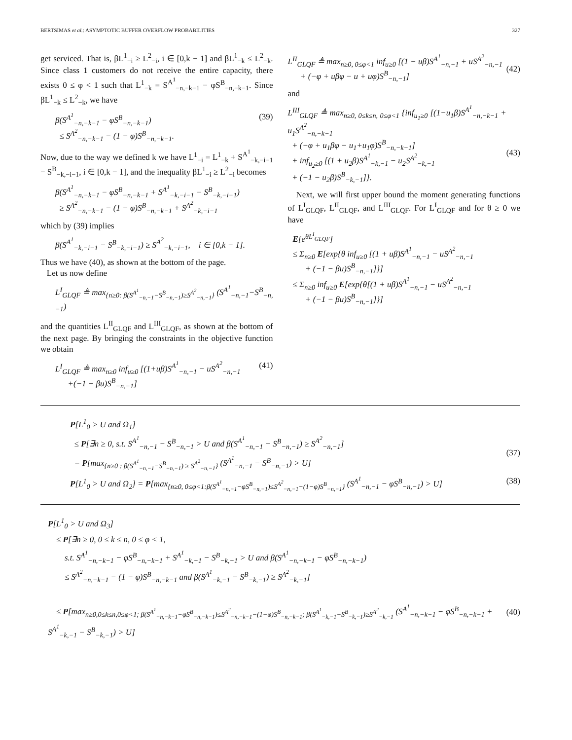BERTSIMAS et al.: ASYMPTOTIC BUFFER OVERFLOW PROBABILITIES 327
get serviced. That is, βL<sup>1</sup><sub>−i</sub> ≥ L<sup>2</sup><sub>−i</sub>, i ∈ [0,k − 1] and βL<sup>1</sup><sub>−k</sub> ≤ L<sup>2</sup><sub>−k</sub>. Since class 1 customers do not receive the entire capacity, there exists 0 ≤ φ < 1 such that L<sup>1</sup><sub>−k</sub> = S<sup>A<sup>1</sup></sup><sub>−n,−k−1</sub> − φS<sup>B</sup><sub>−n,−k−1</sub>. Since βL<sup>1</sup><sub>−k</sub> ≤ L<sup>2</sup><sub>−k</sub>, we have
β(S<sup>A<sup>1</sup></sup><sub>−n,−k−1</sub> − φS<sup>B</sup><sub>−n,−k−1</sub>)
≤ S<sup>A<sup>2</sup></sup><sub>−n,−k−1</sub> − (1 − φ)S<sup>B</sup><sub>−n,−k−1</sub>. (39)
Now, due to the way we defined k we have L<sup>1</sup><sub>−i</sub> = L<sup>1</sup><sub>−k</sub> + S<sup>A<sup>1</sup></sup><sub>−k,−i−1</sub> − S<sup>B</sup><sub>−k,−i−1</sub>, i ∈ [0,k − 1], and the inequality βL<sup>1</sup><sub>−i</sub> ≥ L<sup>2</sup><sub>−i</sub> becomes
β(S<sup>A<sup>1</sup></sup><sub>−n,−k−1</sub> − φS<sup>B</sup><sub>−n,−k−1</sub> + S<sup>A<sup>1</sup></sup><sub>−k,−i−1</sub> − S<sup>B</sup><sub>−k,−i−1</sub>)
≥ S<sup>A<sup>2</sup></sup><sub>−n,−k−1</sub> − (1 − φ)S<sup>B</sup><sub>−n,−k−1</sub> + S<sup>A<sup>2</sup></sup><sub>−k,−i−1</sub>
which by (39) implies
β(S<sup>A<sup>1</sup></sup><sub>−k,−i−1</sub> − S<sup>B</sup><sub>−k,−i−1</sub>) ≥ S<sup>A<sup>2</sup></sup><sub>−k,−i−1</sub>, i ∈ [0,k − 1].
Thus we have (40), as shown at the bottom of the page.
Let us now define
L<sup>I</sup><sub>GLQF</sub> ≜ max<sub>{n≥0: β(S<sup>A<sup>1</sup></sup><sub>−n,−1</sub>−S<sup>B</sup><sub>−n,−1</sub>)≥S<sup>A<sup>2</sup></sup><sub>−n,−1</sub>}</sub> (S<sup>A<sup>1</sup></sup><sub>−n,−1</sub>−S<sup>B</sup><sub>−n,−1</sub>)
and the quantities L<sup>II</sup><sub>GLQF</sub> and L<sup>III</sup><sub>GLQF</sub>, as shown at the bottom of the next page. By bringing the constraints in the objective function we obtain
L<sup>I</sup><sub>GLQF</sub> ≜ max<sub>n≥0</sub> inf<sub>u≥0</sub> [(1+uβ)S<sup>A<sup>1</sup></sup><sub>−n,−1</sub> − uS<sup>A<sup>2</sup></sup><sub>−n,−1</sub>
+(−1 − βu)S<sup>B</sup><sub>−n,−1</sub>] (41)
L<sup>II</sup><sub>GLQF</sub> ≜ max<sub>n≥0, 0≤φ<1</sub> inf<sub>u≥0</sub> [(1 − uβ)S<sup>A<sup>1</sup></sup><sub>−n,−1</sub> + uS<sup>A<sup>2</sup></sup><sub>−n,−1</sub>
+ (−φ + uβφ − u + uφ)S<sup>B</sup><sub>−n,−1</sub>]
(42)
and
L<sup>III</sup><sub>GLQF</sub> ≜ max<sub>n≥0, 0≤k≤n, 0≤φ<1</sub> {inf<sub>u<sub>1</sub>≥0</sub> [(1−u<sub>1</sub>β)S<sup>A<sup>1</sup></sup><sub>−n,−k−1</sub> + u<sub>1</sub>S<sup>A<sup>2</sup></sup><sub>−n,−k−1</sub>
+ (−φ + u<sub>1</sub>βφ − u<sub>1</sub>+u<sub>1</sub>φ)S<sup>B</sup><sub>−n,−k−1</sub>]
+ inf<sub>u<sub>2</sub>≥0</sub> [(1 + u<sub>2</sub>β)S<sup>A<sup>1</sup></sup><sub>−k,−1</sub> − u<sub>2</sub>S<sup>A<sup>2</sup></sup><sub>−k,−1</sub>
+ (−1 − u<sub>2</sub>β)S<sup>B</sup><sub>−k,−1</sub>]}.
(43)
Next, we will first upper bound the moment generating functions of L<sup>I</sup><sub>GLQF</sub>, L<sup>II</sup><sub>GLQF</sub>, and L<sup>III</sup><sub>GLQF</sub>. For L<sup>I</sup><sub>GLQF</sub> and for θ ≥ 0 we have
E[e<sup>θL<sup>I</sup><sub>GLQF</sub></sup>]
≤ Σ<sub>n≥0</sub> E[exp{θ inf<sub>u≥0</sub> [(1 + uβ)S<sup>A<sup>1</sup></sup><sub>−n,−1</sub> − uS<sup>A<sup>2</sup></sup><sub>−n,−1</sub>
+ (−1 − βu)S<sup>B</sup><sub>−n,−1</sub>]}]
≤ Σ<sub>n≥0</sub> inf<sub>u≥0</sub> E[exp{θ[(1 + uβ)S<sup>A<sup>1</sup></sup><sub>−n,−1</sub> − uS<sup>A<sup>2</sup></sup><sub>−n,−1</sub>
+ (−1 − βu)S<sup>B</sup><sub>−n,−1</sub>]}]
P[L<sup>1</sup><sub>0</sub> > U and Ω<sub>1</sub>]
≤ P[∃n ≥ 0, s.t. S<sup>A<sup>1</sup></sup><sub>−n,−1</sub> − S<sup>B</sup><sub>−n,−1</sub> > U and β(S<sup>A<sup>1</sup></sup><sub>−n,−1</sub> − S<sup>B</sup><sub>−n,−1</sub>) ≥ S<sup>A<sup>2</sup></sup><sub>−n,−1</sub>]
= P[max<sub>{n≥0 : β(S<sup>A<sup>1</sup></sup><sub>−n,−1</sub>−S<sup>B</sup><sub>−n,−1</sub>) ≥ S<sup>A<sup>2</sup></sup><sub>−n,−1</sub>}</sub> (S<sup>A<sup>1</sup></sup><sub>−n,−1</sub> − S<sup>B</sup><sub>−n,−1</sub>) > U]
(37)
P[L<sup>1</sup><sub>0</sub> > U and Ω<sub>2</sub>] = P[max<sub>{n≥0, 0≤φ<1:β(S<sup>A<sup>1</sup></sup><sub>−n,−1</sub>−φS<sup>B</sup><sub>−n,−1</sub>)≤S<sup>A<sup>2</sup></sup><sub>−n,−1</sub>−(1−φ)S<sup>B</sup><sub>−n,−1</sub>}</sub> (S<sup>A<sup>1</sup></sup><sub>−n,−1</sub> − φS<sup>B</sup><sub>−n,−1</sub>) > U] (38)
P[L<sup>1</sup><sub>0</sub> > U and Ω<sub>3</sub>]
≤ P[∃n ≥ 0, 0 ≤ k ≤ n, 0 ≤ φ < 1,
s.t. S<sup>A<sup>1</sup></sup><sub>−n,−k−1</sub> − φS<sup>B</sup><sub>−n,−k−1</sub> + S<sup>A<sup>1</sup></sup><sub>−k,−1</sub> − S<sup>B</sup><sub>−k,−1</sub> > U and β(S<sup>A<sup>1</sup></sup><sub>−n,−k−1</sub> − φS<sup>B</sup><sub>−n,−k−1</sub>)
≤ S<sup>A<sup>2</sup></sup><sub>−n,−k−1</sub> − (1 − φ)S<sup>B</sup><sub>−n,−k−1</sub> and β(S<sup>A<sup>1</sup></sup><sub>−k,−1</sub> − S<sup>B</sup><sub>−k,−1</sub>) ≥ S<sup>A<sup>2</sup></sup><sub>−k,−1</sub>]
≤ P[max<sub>n≥0,0≤k≤n,0≤φ<1; β(S<sup>A<sup>1</sup></sup><sub>−n,−k−1</sub>−φS<sup>B</sup><sub>−n,−k−1</sub>)≤S<sup>A<sup>2</sup></sup><sub>−n,−k−1</sub>−(1−φ)S<sup>B</sup><sub>−n,−k−1</sub>; β(S<sup>A<sup>1</sup></sup><sub>−k,−1</sub>−S<sup>B</sup><sub>−k,−1</sub>)≥S<sup>A<sup>2</sup></sup><sub>−k,−1</sub></sub> (S<sup>A<sup>1</sup></sup><sub>−n,−k−1</sub> − φS<sup>B</sup><sub>−n,−k−1</sub> + S<sup>A<sup>1</sup></sup><sub>−k,−1</sub> − S<sup>B</sup><sub>−k,−1</sub>) > U]
(40)